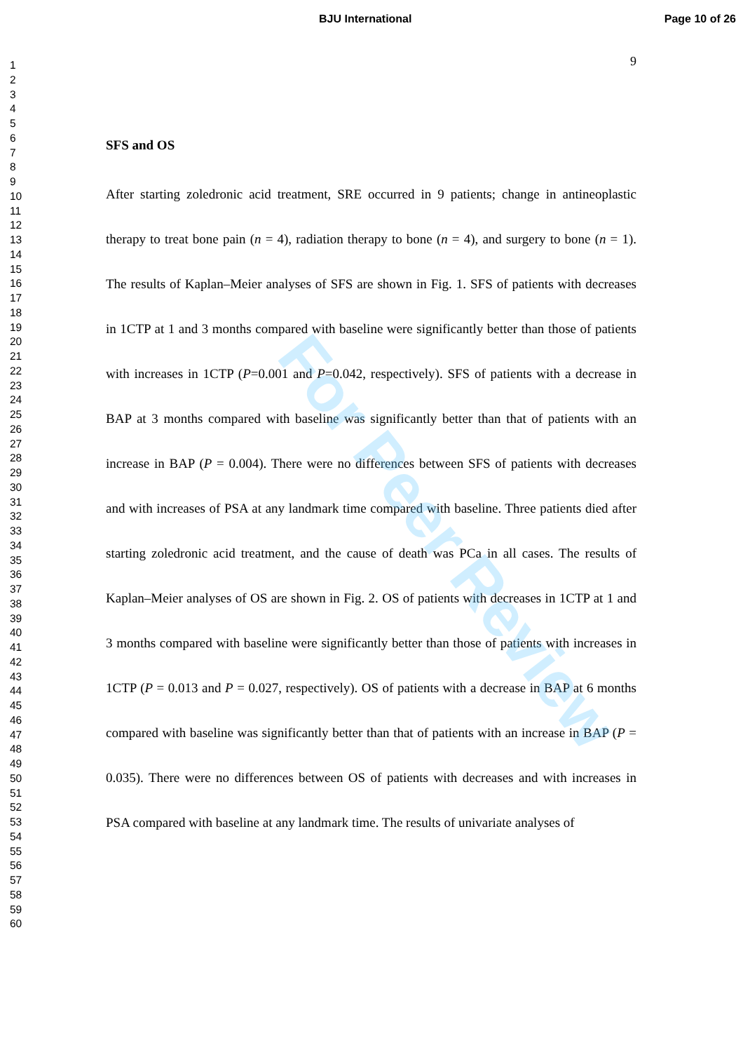BJU International Page 10 of 26
1
2
3
4
5
6
7
8
9
10
11
12
13
14
15
16
17
18
19
20
21
22
23
24
25
26
27
28
29
30
31
32
33
34
35
36
37
38
39
40
41
42
43
44
45
46
47
48
49
50
51
52
53
54
55
56
57
58
59
60
9
SFS and OS
After starting zoledronic acid treatment, SRE occurred in 9 patients; change in antineoplastic therapy to treat bone pain (n = 4), radiation therapy to bone (n = 4), and surgery to bone (n = 1). The results of Kaplan–Meier analyses of SFS are shown in Fig. 1. SFS of patients with decreases in 1CTP at 1 and 3 months compared with baseline were significantly better than those of patients with increases in 1CTP (P=0.001 and P=0.042, respectively). SFS of patients with a decrease in BAP at 3 months compared with baseline was significantly better than that of patients with an increase in BAP (P = 0.004). There were no differences between SFS of patients with decreases and with increases of PSA at any landmark time compared with baseline. Three patients died after starting zoledronic acid treatment, and the cause of death was PCa in all cases. The results of Kaplan–Meier analyses of OS are shown in Fig. 2. OS of patients with decreases in 1CTP at 1 and 3 months compared with baseline were significantly better than those of patients with increases in 1CTP (P = 0.013 and P = 0.027, respectively). OS of patients with a decrease in BAP at 6 months compared with baseline was significantly better than that of patients with an increase in BAP (P = 0.035). There were no differences between OS of patients with decreases and with increases in PSA compared with baseline at any landmark time. The results of univariate analyses of
For Peer Review